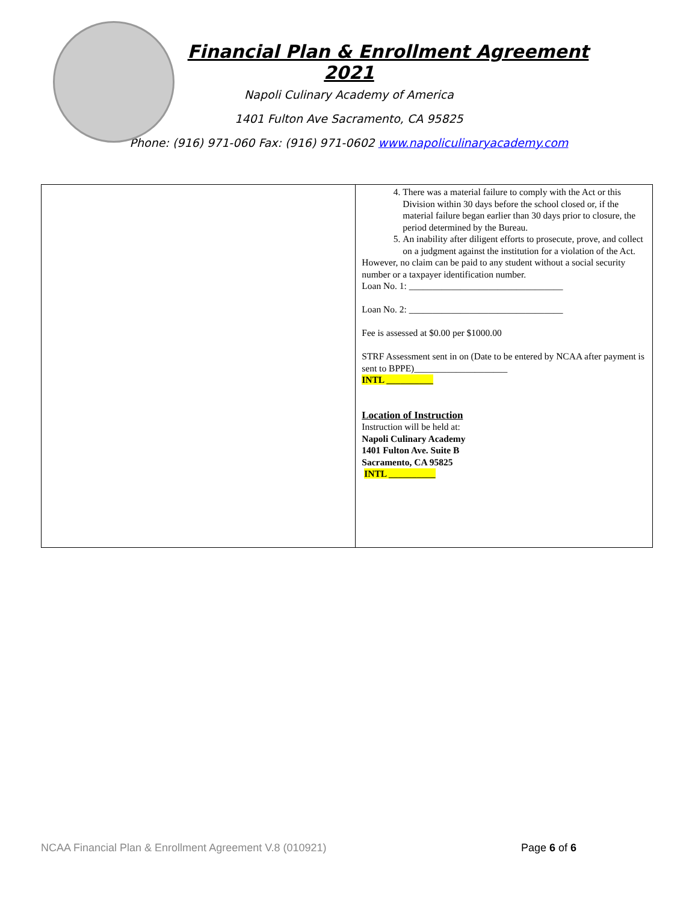Financial Plan & Enrollment Agreement
2021
Napoli Culinary Academy of America
1401 Fulton Ave Sacramento, CA 95825
Phone: (916) 971-060 Fax: (916) 971-0602 www.napoliculinaryacademy.com
| | 4. There was a material failure to comply with the Act or this Division within 30 days before the school closed or, if the material failure began earlier than 30 days prior to closure, the period determined by the Bureau. 5. An inability after diligent efforts to prosecute, prove, and collect on a judgment against the institution for a violation of the Act. However, no claim can be paid to any student without a social security number or a taxpayer identification number. Loan No. 1: _________________________________ Loan No. 2: _________________________________ Fee is assessed at $0.00 per $1000.00 STRF Assessment sent in on (Date to be entered by NCAA after payment is sent to BPPE)____________________ INTL __________ Location of Instruction Instruction will be held at: Napoli Culinary Academy 1401 Fulton Ave. Suite B Sacramento, CA 95825 INTL __________ |
NCAA Financial Plan & Enrollment Agreement V.8 (010921) Page 6 of 6